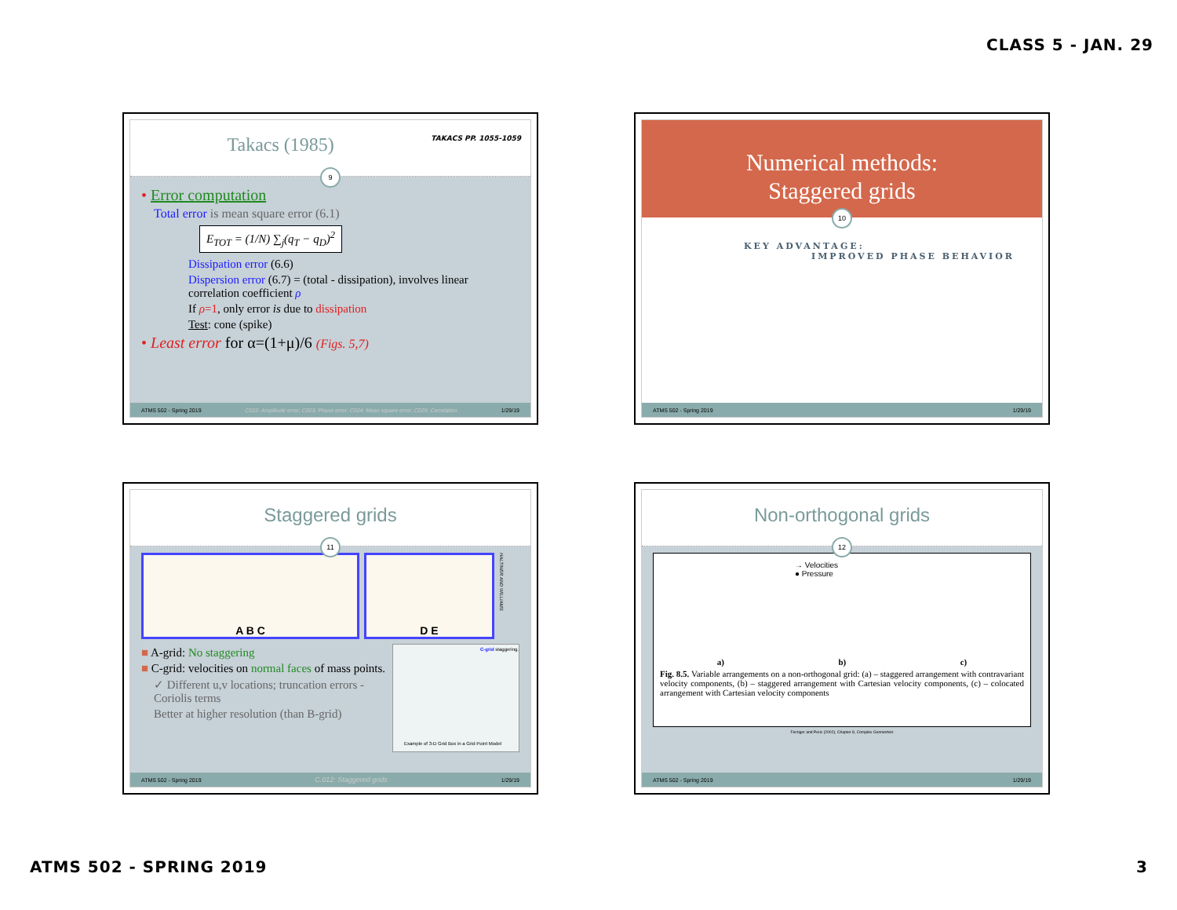CLASS 5 - JAN. 29
Takacs (1985) TAKACS PP. 1055-1059
9
• Error computation
Total error is mean square error (6.1)
E<sub>TOT</sub> = (1/N) ∑<sub>j</sub>(q<sub>T</sub> − q<sub>D</sub>)<sup>2</sup>
Dissipation error (6.6)
Dispersion error (6.7) = (total - dissipation), involves linear correlation coefficient ρ
If ρ=1, only error is due to dissipation
Test: cone (spike)
• Least error for α=(1+μ)/6 (Figs. 5,7)
ATMS 502 - Spring 2019 C022: Amplitude error; C023: Phase error; C024: Mean square error; C025: Correlation 1/29/19
Numerical methods:
Staggered grids
10
KEY ADVANTAGE:
IMPROVED PHASE BEHAVIOR
ATMS 502 - Spring 2019 1/29/19
Staggered grids
11
A B C D E
HALTINER AND WILLIAMS
■ A-grid: No staggering
■ C-grid: velocities on normal faces of mass points.
✓ Different u,v locations; truncation errors - Coriolis terms
Better at higher resolution (than B-grid)
C-grid staggering.
Example of 3-D Grid Box in a Grid Point Model
ATMS 502 - Spring 2019 C.012: Staggered grids 1/29/19
Non-orthogonal grids
12
a) b) c)
→ Velocities
● Pressure
Fig. 8.5. Variable arrangements on a non-orthogonal grid: (a) – staggered arrangement with contravariant velocity components, (b) – staggered arrangement with Cartesian velocity components, (c) – colocated arrangement with Cartesian velocity components
Ferziger and Peric (2002), Chapter 8, Complex Geometries
ATMS 502 - Spring 2019 1/29/19
ATMS 502 - SPRING 2019 3